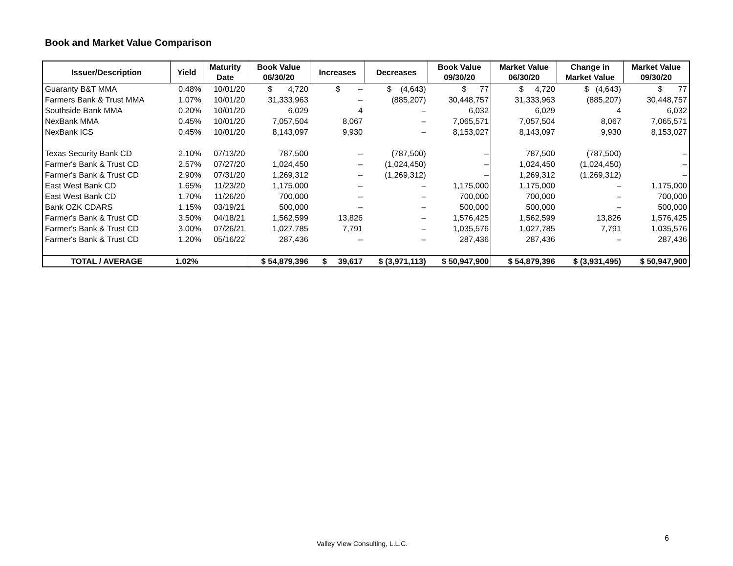Book and Market Value Comparison
| Issuer/Description | Yield | Maturity Date | Book Value 06/30/20 | Increases | Decreases | Book Value 09/30/20 | Market Value 06/30/20 | Change in Market Value | Market Value 09/30/20 |
| --- | --- | --- | --- | --- | --- | --- | --- | --- | --- |
| Guaranty B&T MMA | 0.48% | 10/01/20 | $ 4,720 | $ – | $ (4,643) | $ 77 | $ 4,720 | $ (4,643) | $ 77 |
| Farmers Bank & Trust MMA | 1.07% | 10/01/20 | 31,333,963 | – | (885,207) | 30,448,757 | 31,333,963 | (885,207) | 30,448,757 |
| Southside Bank MMA | 0.20% | 10/01/20 | 6,029 | 4 | – | 6,032 | 6,029 | 4 | 6,032 |
| NexBank MMA | 0.45% | 10/01/20 | 7,057,504 | 8,067 | – | 7,065,571 | 7,057,504 | 8,067 | 7,065,571 |
| NexBank ICS | 0.45% | 10/01/20 | 8,143,097 | 9,930 | – | 8,153,027 | 8,143,097 | 9,930 | 8,153,027 |
| Texas Security Bank CD | 2.10% | 07/13/20 | 787,500 | – | (787,500) | – | 787,500 | (787,500) | – |
| Farmer's Bank & Trust CD | 2.57% | 07/27/20 | 1,024,450 | – | (1,024,450) | – | 1,024,450 | (1,024,450) | – |
| Farmer's Bank & Trust CD | 2.90% | 07/31/20 | 1,269,312 | – | (1,269,312) | – | 1,269,312 | (1,269,312) | – |
| East West Bank CD | 1.65% | 11/23/20 | 1,175,000 | – | – | 1,175,000 | 1,175,000 | – | 1,175,000 |
| East West Bank CD | 1.70% | 11/26/20 | 700,000 | – | – | 700,000 | 700,000 | – | 700,000 |
| Bank OZK CDARS | 1.15% | 03/19/21 | 500,000 | – | – | 500,000 | 500,000 | – | 500,000 |
| Farmer's Bank & Trust CD | 3.50% | 04/18/21 | 1,562,599 | 13,826 | – | 1,576,425 | 1,562,599 | 13,826 | 1,576,425 |
| Farmer's Bank & Trust CD | 3.00% | 07/26/21 | 1,027,785 | 7,791 | – | 1,035,576 | 1,027,785 | 7,791 | 1,035,576 |
| Farmer's Bank & Trust CD | 1.20% | 05/16/22 | 287,436 | – | – | 287,436 | 287,436 | – | 287,436 |
| TOTAL / AVERAGE | 1.02% | | $ 54,879,396 | $ 39,617 | $ (3,971,113) | $ 50,947,900 | $ 54,879,396 | $ (3,931,495) | $ 50,947,900 |
Valley View Consulting, L.L.C.
6